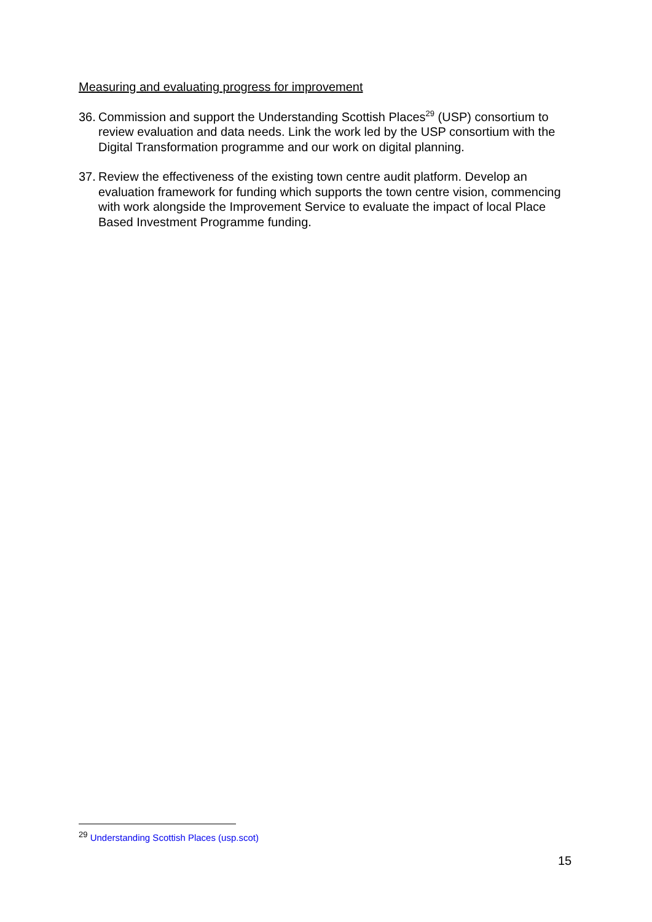Measuring and evaluating progress for improvement
36. Commission and support the Understanding Scottish Places<sup>29</sup> (USP) consortium to review evaluation and data needs. Link the work led by the USP consortium with the Digital Transformation programme and our work on digital planning.
37. Review the effectiveness of the existing town centre audit platform. Develop an evaluation framework for funding which supports the town centre vision, commencing with work alongside the Improvement Service to evaluate the impact of local Place Based Investment Programme funding.
<sup>29</sup> Understanding Scottish Places (usp.scot)
15